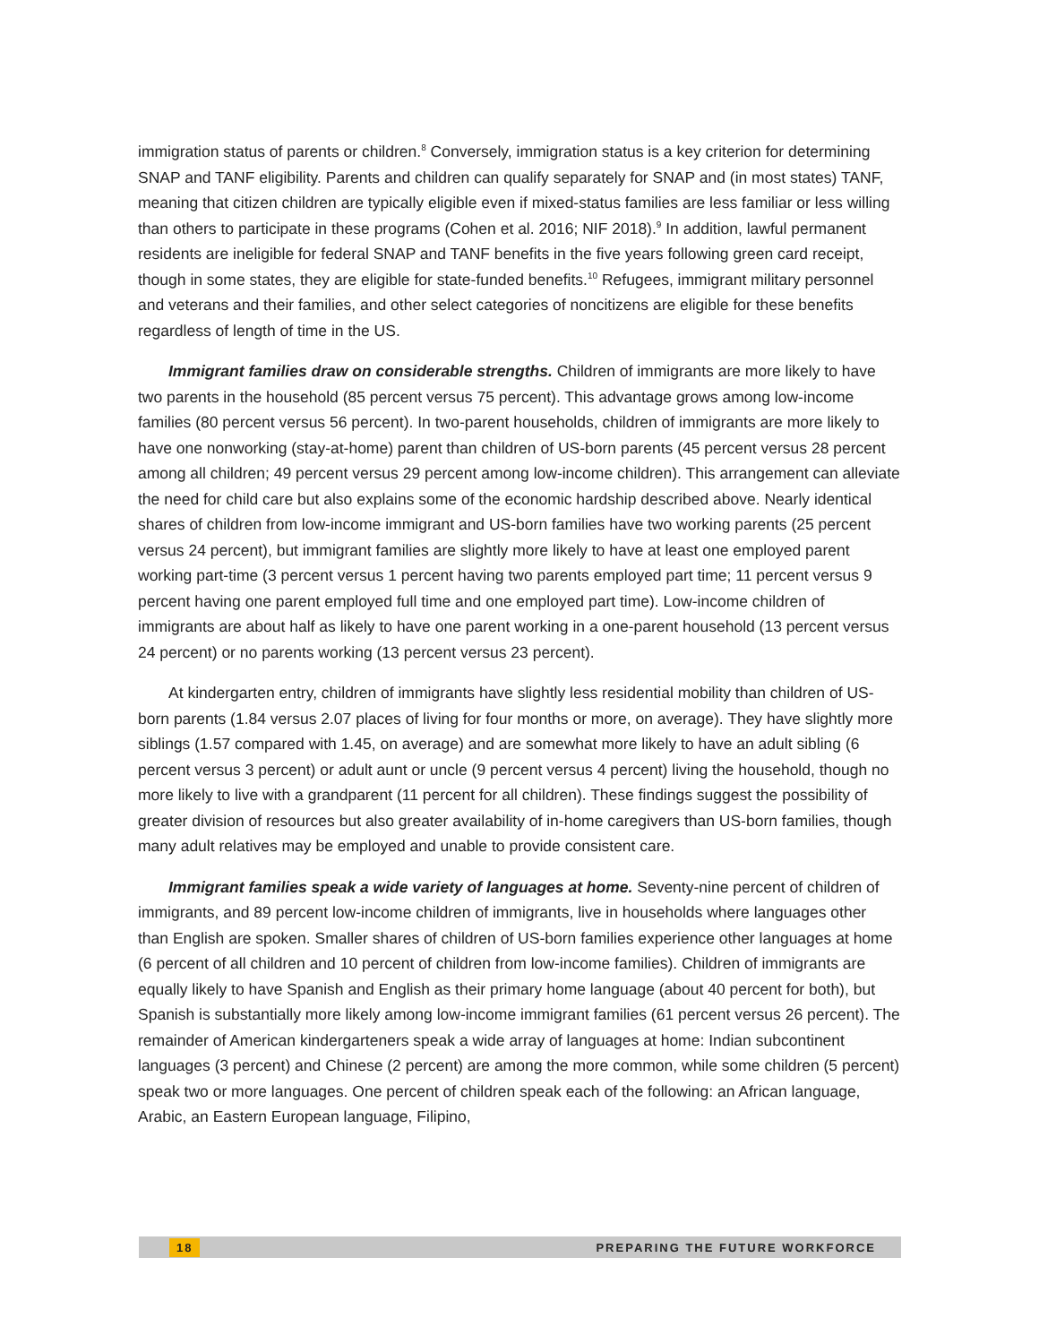immigration status of parents or children.<sup>8</sup> Conversely, immigration status is a key criterion for determining SNAP and TANF eligibility. Parents and children can qualify separately for SNAP and (in most states) TANF, meaning that citizen children are typically eligible even if mixed-status families are less familiar or less willing than others to participate in these programs (Cohen et al. 2016; NIF 2018).<sup>9</sup> In addition, lawful permanent residents are ineligible for federal SNAP and TANF benefits in the five years following green card receipt, though in some states, they are eligible for state-funded benefits.<sup>10</sup> Refugees, immigrant military personnel and veterans and their families, and other select categories of noncitizens are eligible for these benefits regardless of length of time in the US.
Immigrant families draw on considerable strengths. Children of immigrants are more likely to have two parents in the household (85 percent versus 75 percent). This advantage grows among low-income families (80 percent versus 56 percent). In two-parent households, children of immigrants are more likely to have one nonworking (stay-at-home) parent than children of US-born parents (45 percent versus 28 percent among all children; 49 percent versus 29 percent among low-income children). This arrangement can alleviate the need for child care but also explains some of the economic hardship described above. Nearly identical shares of children from low-income immigrant and US-born families have two working parents (25 percent versus 24 percent), but immigrant families are slightly more likely to have at least one employed parent working part-time (3 percent versus 1 percent having two parents employed part time; 11 percent versus 9 percent having one parent employed full time and one employed part time). Low-income children of immigrants are about half as likely to have one parent working in a one-parent household (13 percent versus 24 percent) or no parents working (13 percent versus 23 percent).
At kindergarten entry, children of immigrants have slightly less residential mobility than children of US-born parents (1.84 versus 2.07 places of living for four months or more, on average). They have slightly more siblings (1.57 compared with 1.45, on average) and are somewhat more likely to have an adult sibling (6 percent versus 3 percent) or adult aunt or uncle (9 percent versus 4 percent) living the household, though no more likely to live with a grandparent (11 percent for all children). These findings suggest the possibility of greater division of resources but also greater availability of in-home caregivers than US-born families, though many adult relatives may be employed and unable to provide consistent care.
Immigrant families speak a wide variety of languages at home. Seventy-nine percent of children of immigrants, and 89 percent low-income children of immigrants, live in households where languages other than English are spoken. Smaller shares of children of US-born families experience other languages at home (6 percent of all children and 10 percent of children from low-income families). Children of immigrants are equally likely to have Spanish and English as their primary home language (about 40 percent for both), but Spanish is substantially more likely among low-income immigrant families (61 percent versus 26 percent). The remainder of American kindergarteners speak a wide array of languages at home: Indian subcontinent languages (3 percent) and Chinese (2 percent) are among the more common, while some children (5 percent) speak two or more languages. One percent of children speak each of the following: an African language, Arabic, an Eastern European language, Filipino,
18 PREPARING THE FUTURE WORKFORCE